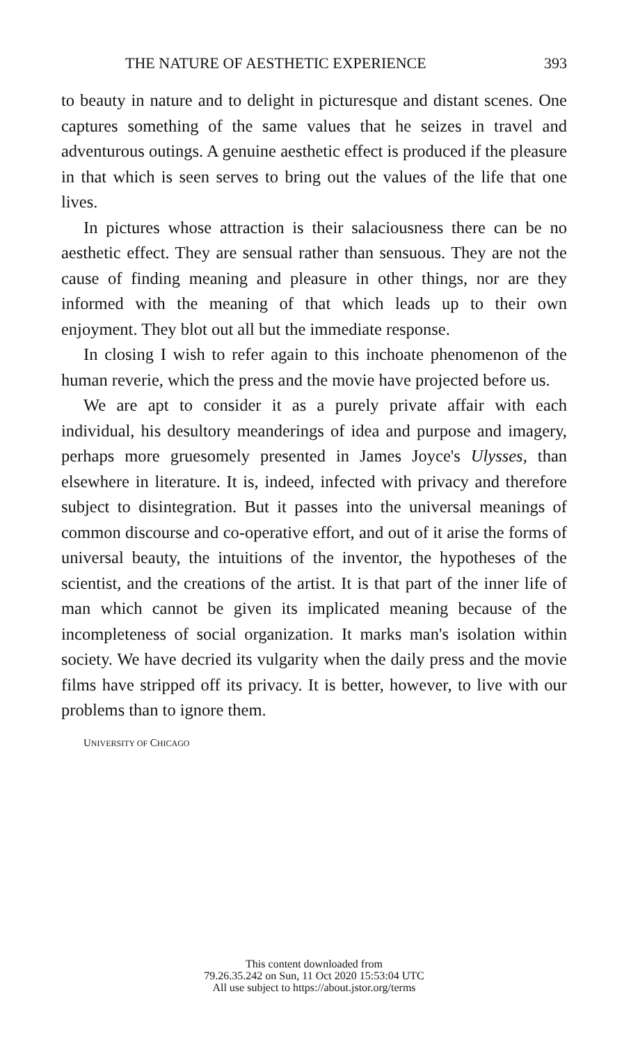THE NATURE OF AESTHETIC EXPERIENCE 393
to beauty in nature and to delight in picturesque and distant scenes. One captures something of the same values that he seizes in travel and adventurous outings. A genuine aesthetic effect is produced if the pleasure in that which is seen serves to bring out the values of the life that one lives.
In pictures whose attraction is their salaciousness there can be no aesthetic effect. They are sensual rather than sensuous. They are not the cause of finding meaning and pleasure in other things, nor are they informed with the meaning of that which leads up to their own enjoyment. They blot out all but the immediate response.
In closing I wish to refer again to this inchoate phenomenon of the human reverie, which the press and the movie have projected before us.
We are apt to consider it as a purely private affair with each individual, his desultory meanderings of idea and purpose and imagery, perhaps more gruesomely presented in James Joyce's Ulysses, than elsewhere in literature. It is, indeed, infected with privacy and therefore subject to disintegration. But it passes into the universal meanings of common discourse and co-operative effort, and out of it arise the forms of universal beauty, the intuitions of the inventor, the hypotheses of the scientist, and the creations of the artist. It is that part of the inner life of man which cannot be given its implicated meaning because of the incompleteness of social organization. It marks man's isolation within society. We have decried its vulgarity when the daily press and the movie films have stripped off its privacy. It is better, however, to live with our problems than to ignore them.
UNIVERSITY OF CHICAGO
This content downloaded from
79.26.35.242 on Sun, 11 Oct 2020 15:53:04 UTC
All use subject to https://about.jstor.org/terms